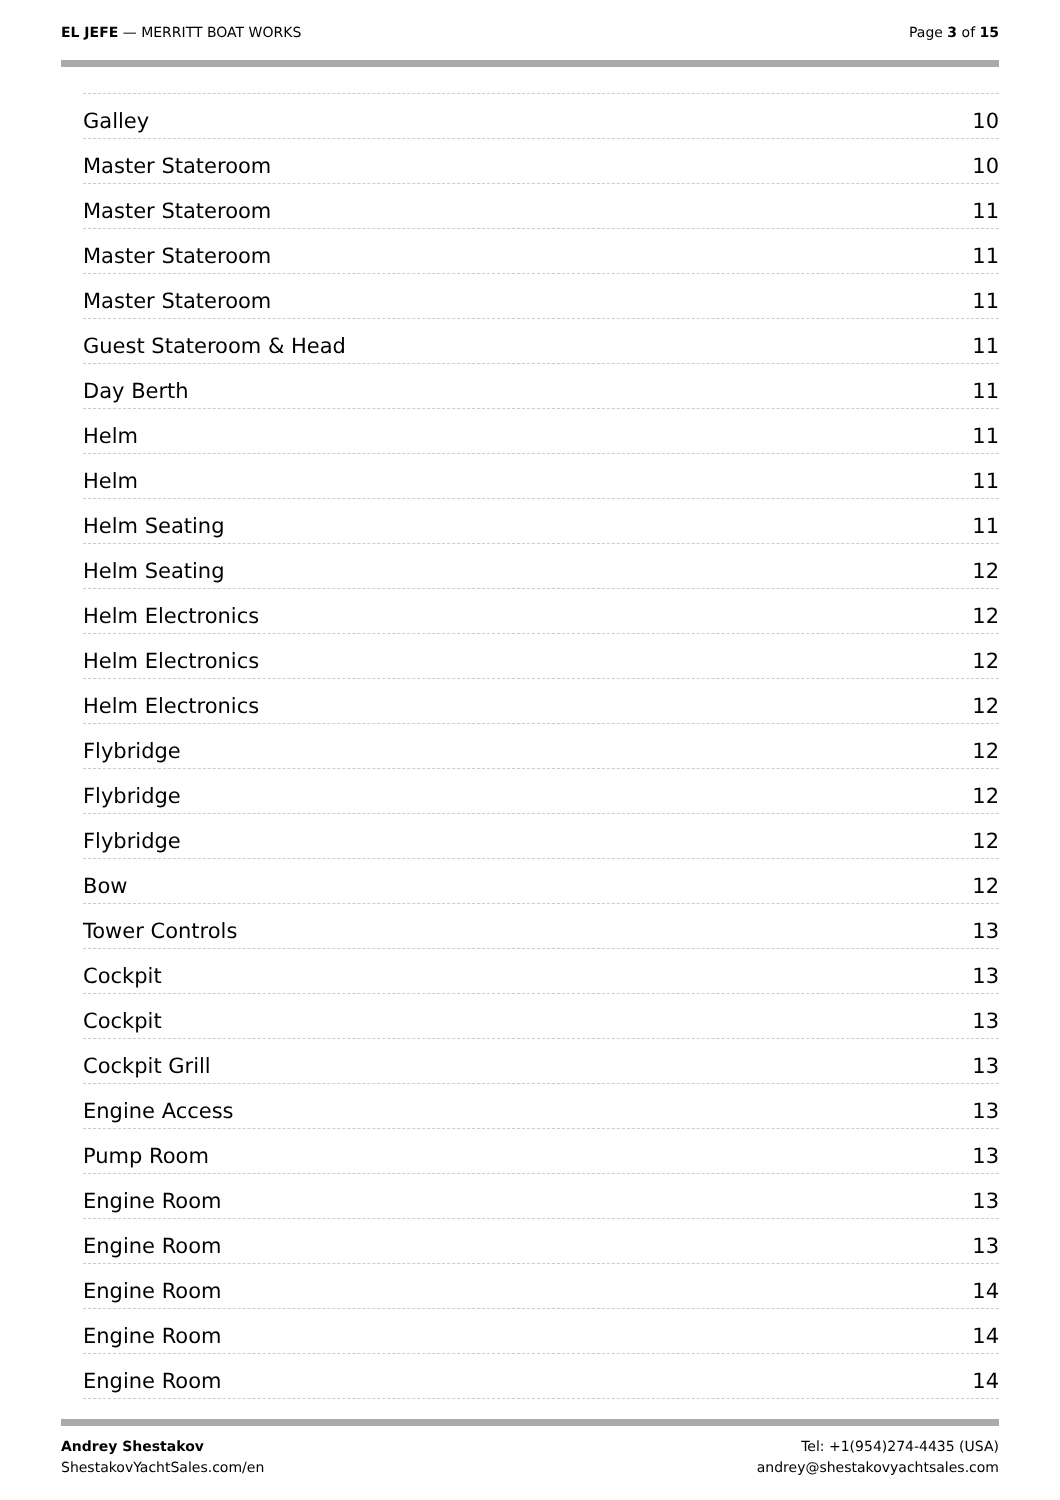EL JEFE — MERRITT BOAT WORKS Page 3 of 15
Galley 10
Master Stateroom 10
Master Stateroom 11
Master Stateroom 11
Master Stateroom 11
Guest Stateroom & Head 11
Day Berth 11
Helm 11
Helm 11
Helm Seating 11
Helm Seating 12
Helm Electronics 12
Helm Electronics 12
Helm Electronics 12
Flybridge 12
Flybridge 12
Flybridge 12
Bow 12
Tower Controls 13
Cockpit 13
Cockpit 13
Cockpit Grill 13
Engine Access 13
Pump Room 13
Engine Room 13
Engine Room 13
Engine Room 14
Engine Room 14
Engine Room 14
Andrey Shestakov
ShestakovYachtSales.com/en
Tel: +1(954)274-4435 (USA)
andrey@shestakovyachtsales.com